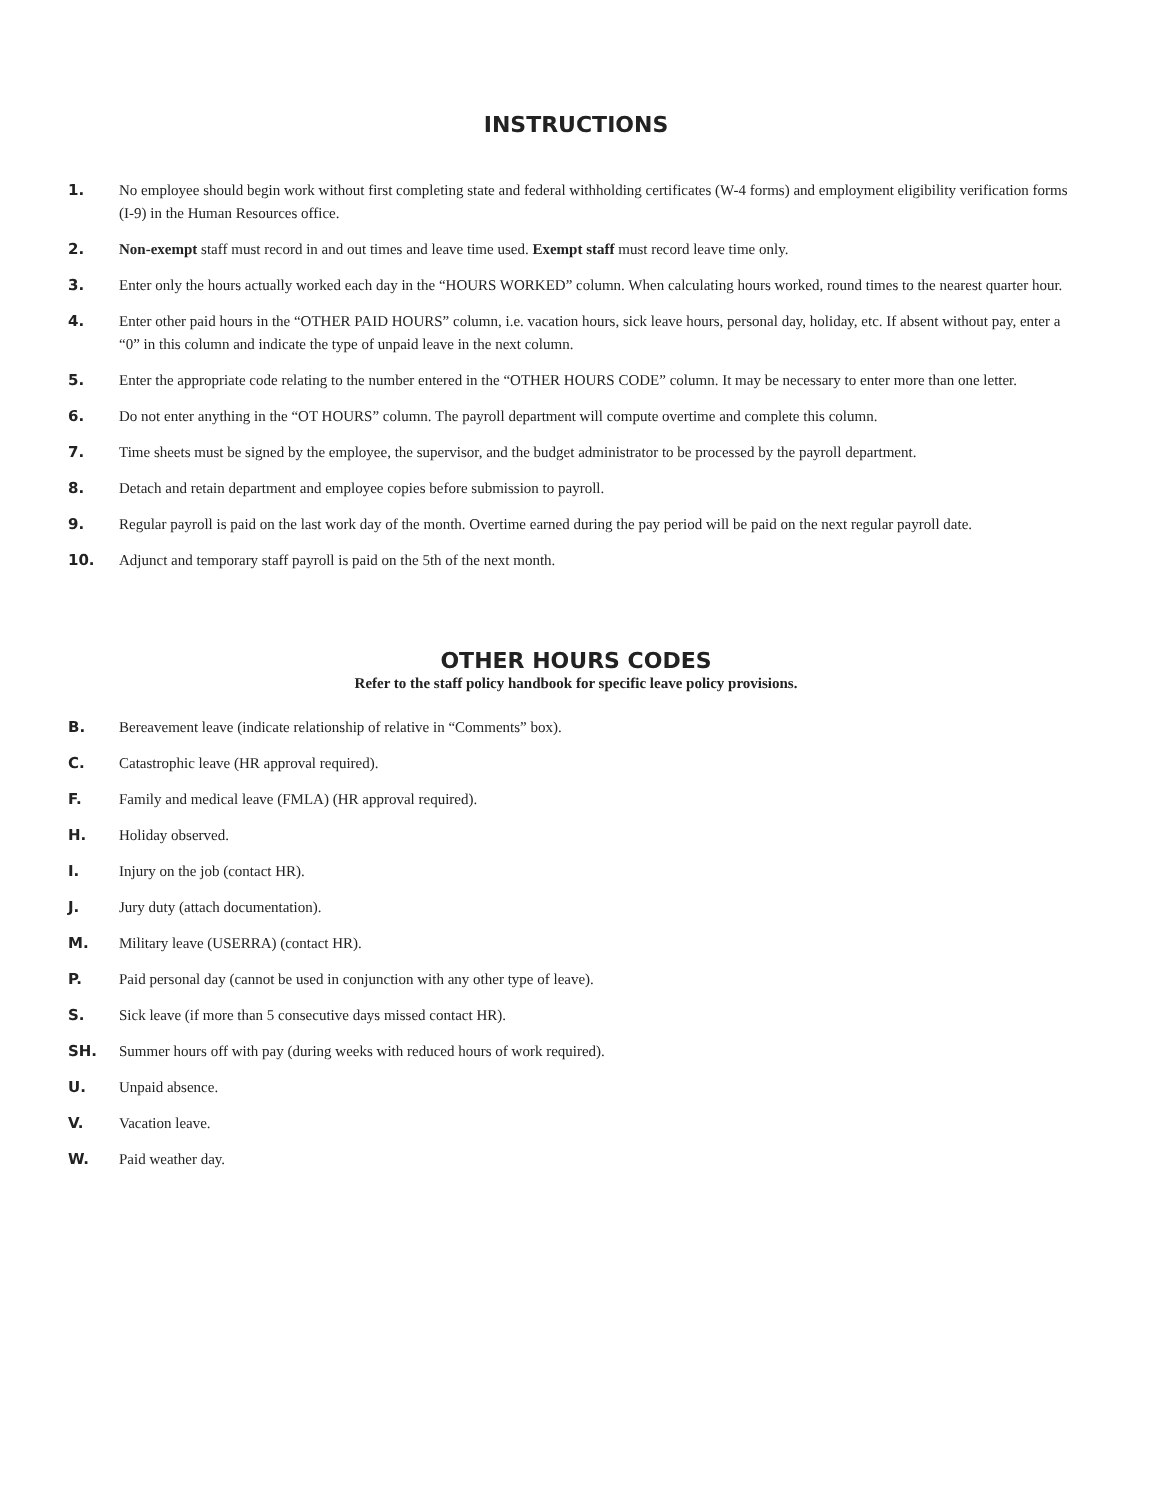INSTRUCTIONS
1. No employee should begin work without first completing state and federal withholding certificates (W-4 forms) and employment eligibility verification forms (I-9) in the Human Resources office.
2. Non-exempt staff must record in and out times and leave time used. Exempt staff must record leave time only.
3. Enter only the hours actually worked each day in the “HOURS WORKED” column. When calculating hours worked, round times to the nearest quarter hour.
4. Enter other paid hours in the “OTHER PAID HOURS” column, i.e. vacation hours, sick leave hours, personal day, holiday, etc. If absent without pay, enter a “0” in this column and indicate the type of unpaid leave in the next column.
5. Enter the appropriate code relating to the number entered in the “OTHER HOURS CODE” column. It may be necessary to enter more than one letter.
6. Do not enter anything in the “OT HOURS” column. The payroll department will compute overtime and complete this column.
7. Time sheets must be signed by the employee, the supervisor, and the budget administrator to be processed by the payroll department.
8. Detach and retain department and employee copies before submission to payroll.
9. Regular payroll is paid on the last work day of the month. Overtime earned during the pay period will be paid on the next regular payroll date.
10. Adjunct and temporary staff payroll is paid on the 5th of the next month.
OTHER HOURS CODES
Refer to the staff policy handbook for specific leave policy provisions.
B. Bereavement leave (indicate relationship of relative in “Comments” box).
C. Catastrophic leave (HR approval required).
F. Family and medical leave (FMLA) (HR approval required).
H. Holiday observed.
I. Injury on the job (contact HR).
J. Jury duty (attach documentation).
M. Military leave (USERRA) (contact HR).
P. Paid personal day (cannot be used in conjunction with any other type of leave).
S. Sick leave (if more than 5 consecutive days missed contact HR).
SH. Summer hours off with pay (during weeks with reduced hours of work required).
U. Unpaid absence.
V. Vacation leave.
W. Paid weather day.